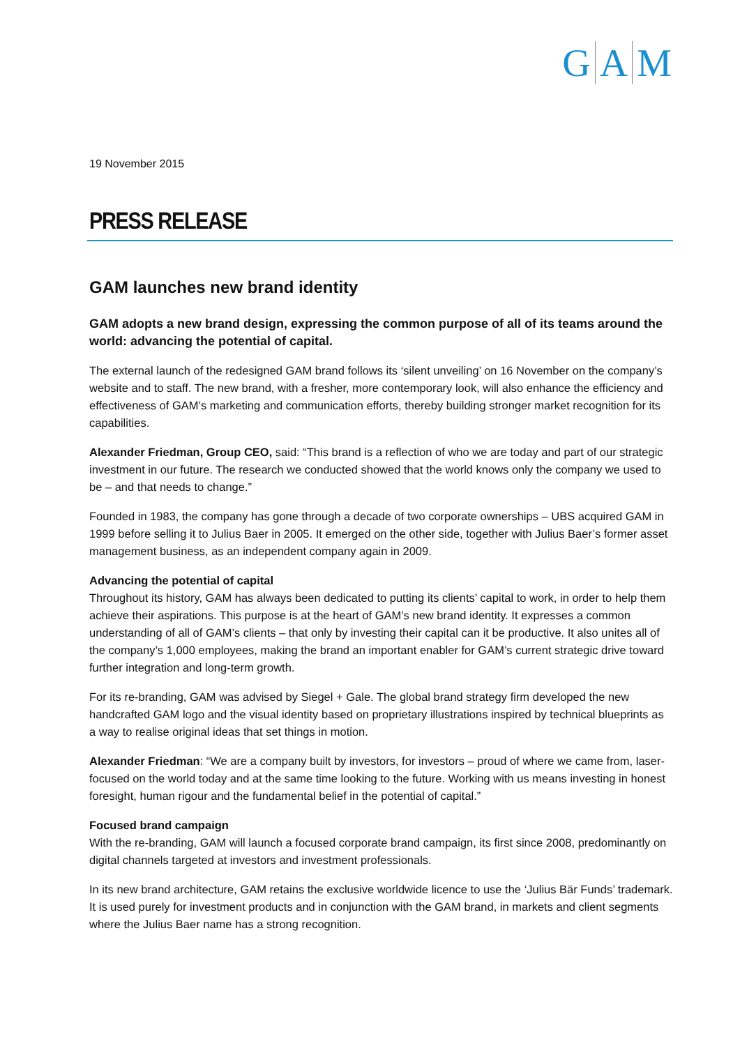G A M
19 November 2015
PRESS RELEASE
GAM launches new brand identity
GAM adopts a new brand design, expressing the common purpose of all of its teams around the world: advancing the potential of capital.
The external launch of the redesigned GAM brand follows its ‘silent unveiling’ on 16 November on the company’s website and to staff. The new brand, with a fresher, more contemporary look, will also enhance the efficiency and effectiveness of GAM’s marketing and communication efforts, thereby building stronger market recognition for its capabilities.
Alexander Friedman, Group CEO, said: “This brand is a reflection of who we are today and part of our strategic investment in our future. The research we conducted showed that the world knows only the company we used to be – and that needs to change.”
Founded in 1983, the company has gone through a decade of two corporate ownerships – UBS acquired GAM in 1999 before selling it to Julius Baer in 2005. It emerged on the other side, together with Julius Baer’s former asset management business, as an independent company again in 2009.
Advancing the potential of capital
Throughout its history, GAM has always been dedicated to putting its clients’ capital to work, in order to help them achieve their aspirations. This purpose is at the heart of GAM’s new brand identity. It expresses a common understanding of all of GAM’s clients – that only by investing their capital can it be productive. It also unites all of the company’s 1,000 employees, making the brand an important enabler for GAM’s current strategic drive toward further integration and long-term growth.
For its re-branding, GAM was advised by Siegel + Gale. The global brand strategy firm developed the new handcrafted GAM logo and the visual identity based on proprietary illustrations inspired by technical blueprints as a way to realise original ideas that set things in motion.
Alexander Friedman: “We are a company built by investors, for investors – proud of where we came from, laser-focused on the world today and at the same time looking to the future. Working with us means investing in honest foresight, human rigour and the fundamental belief in the potential of capital.”
Focused brand campaign
With the re-branding, GAM will launch a focused corporate brand campaign, its first since 2008, predominantly on digital channels targeted at investors and investment professionals.
In its new brand architecture, GAM retains the exclusive worldwide licence to use the ‘Julius Bär Funds’ trademark. It is used purely for investment products and in conjunction with the GAM brand, in markets and client segments where the Julius Baer name has a strong recognition.